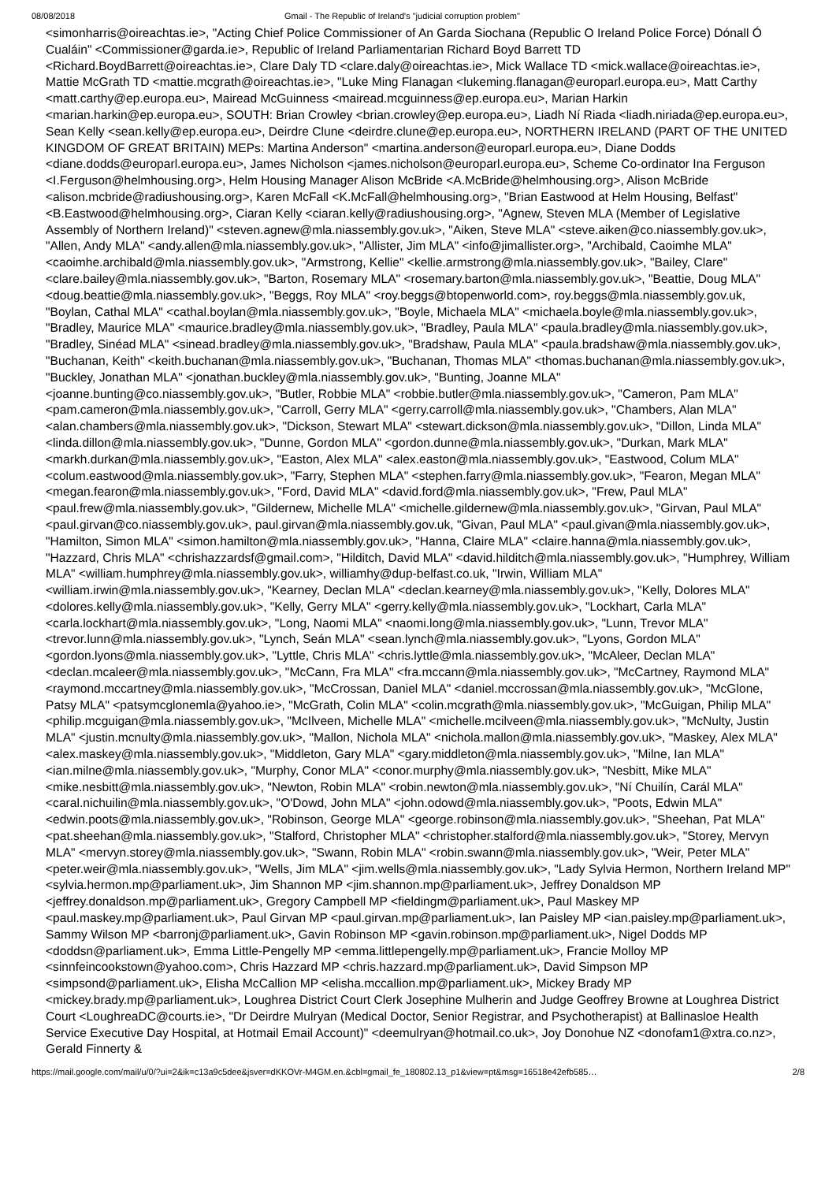08/08/2018 Gmail - The Republic of Ireland's "judicial corruption problem"
<simonharris@oireachtas.ie>, "Acting Chief Police Commissioner of An Garda Siochana (Republic O Ireland Police Force) Dónall Ó Cualáin" <Commissioner@garda.ie>, Republic of Ireland Parliamentarian Richard Boyd Barrett TD <Richard.BoydBarrett@oireachtas.ie>, Clare Daly TD <clare.daly@oireachtas.ie>, Mick Wallace TD <mick.wallace@oireachtas.ie>, Mattie McGrath TD <mattie.mcgrath@oireachtas.ie>, "Luke Ming Flanagan <lukeming.flanagan@europarl.europa.eu>, Matt Carthy <matt.carthy@ep.europa.eu>, Mairead McGuinness <mairead.mcguinness@ep.europa.eu>, Marian Harkin <marian.harkin@ep.europa.eu>, SOUTH: Brian Crowley <brian.crowley@ep.europa.eu>, Liadh Ní Riada <liadh.niriada@ep.europa.eu>, Sean Kelly <sean.kelly@ep.europa.eu>, Deirdre Clune <deirdre.clune@ep.europa.eu>, NORTHERN IRELAND (PART OF THE UNITED KINGDOM OF GREAT BRITAIN) MEPs: Martina Anderson" <martina.anderson@europarl.europa.eu>, Diane Dodds <diane.dodds@europarl.europa.eu>, James Nicholson <james.nicholson@europarl.europa.eu>, Scheme Co-ordinator Ina Ferguson <I.Ferguson@helmhousing.org>, Helm Housing Manager Alison McBride <A.McBride@helmhousing.org>, Alison McBride <alison.mcbride@radiushousing.org>, Karen McFall <K.McFall@helmhousing.org>, "Brian Eastwood at Helm Housing, Belfast" <B.Eastwood@helmhousing.org>, Ciaran Kelly <ciaran.kelly@radiushousing.org>, "Agnew, Steven MLA (Member of Legislative Assembly of Northern Ireland)" <steven.agnew@mla.niassembly.gov.uk>, "Aiken, Steve MLA" <steve.aiken@co.niassembly.gov.uk>, "Allen, Andy MLA" <andy.allen@mla.niassembly.gov.uk>, "Allister, Jim MLA" <info@jimallister.org>, "Archibald, Caoimhe MLA" <caoimhe.archibald@mla.niassembly.gov.uk>, "Armstrong, Kellie" <kellie.armstrong@mla.niassembly.gov.uk>, "Bailey, Clare" <clare.bailey@mla.niassembly.gov.uk>, "Barton, Rosemary MLA" <rosemary.barton@mla.niassembly.gov.uk>, "Beattie, Doug MLA" <doug.beattie@mla.niassembly.gov.uk>, "Beggs, Roy MLA" <roy.beggs@btopenworld.com>, roy.beggs@mla.niassembly.gov.uk, "Boylan, Cathal MLA" <cathal.boylan@mla.niassembly.gov.uk>, "Boyle, Michaela MLA" <michaela.boyle@mla.niassembly.gov.uk>, "Bradley, Maurice MLA" <maurice.bradley@mla.niassembly.gov.uk>, "Bradley, Paula MLA" <paula.bradley@mla.niassembly.gov.uk>, "Bradley, Sinéad MLA" <sinead.bradley@mla.niassembly.gov.uk>, "Bradshaw, Paula MLA" <paula.bradshaw@mla.niassembly.gov.uk>, "Buchanan, Keith" <keith.buchanan@mla.niassembly.gov.uk>, "Buchanan, Thomas MLA" <thomas.buchanan@mla.niassembly.gov.uk>, "Buckley, Jonathan MLA" <jonathan.buckley@mla.niassembly.gov.uk>, "Bunting, Joanne MLA" <joanne.bunting@co.niassembly.gov.uk>, "Butler, Robbie MLA" <robbie.butler@mla.niassembly.gov.uk>, "Cameron, Pam MLA" <pam.cameron@mla.niassembly.gov.uk>, "Carroll, Gerry MLA" <gerry.carroll@mla.niassembly.gov.uk>, "Chambers, Alan MLA" <alan.chambers@mla.niassembly.gov.uk>, "Dickson, Stewart MLA" <stewart.dickson@mla.niassembly.gov.uk>, "Dillon, Linda MLA" <linda.dillon@mla.niassembly.gov.uk>, "Dunne, Gordon MLA" <gordon.dunne@mla.niassembly.gov.uk>, "Durkan, Mark MLA" <markh.durkan@mla.niassembly.gov.uk>, "Easton, Alex MLA" <alex.easton@mla.niassembly.gov.uk>, "Eastwood, Colum MLA" <colum.eastwood@mla.niassembly.gov.uk>, "Farry, Stephen MLA" <stephen.farry@mla.niassembly.gov.uk>, "Fearon, Megan MLA" <megan.fearon@mla.niassembly.gov.uk>, "Ford, David MLA" <david.ford@mla.niassembly.gov.uk>, "Frew, Paul MLA" <paul.frew@mla.niassembly.gov.uk>, "Gildernew, Michelle MLA" <michelle.gildernew@mla.niassembly.gov.uk>, "Girvan, Paul MLA" <paul.girvan@co.niassembly.gov.uk>, paul.girvan@mla.niassembly.gov.uk, "Givan, Paul MLA" <paul.givan@mla.niassembly.gov.uk>, "Hamilton, Simon MLA" <simon.hamilton@mla.niassembly.gov.uk>, "Hanna, Claire MLA" <claire.hanna@mla.niassembly.gov.uk>, "Hazzard, Chris MLA" <chrishazzardsf@gmail.com>, "Hilditch, David MLA" <david.hilditch@mla.niassembly.gov.uk>, "Humphrey, William MLA" <william.humphrey@mla.niassembly.gov.uk>, williamhy@dup-belfast.co.uk, "Irwin, William MLA" <william.irwin@mla.niassembly.gov.uk>, "Kearney, Declan MLA" <declan.kearney@mla.niassembly.gov.uk>, "Kelly, Dolores MLA" <dolores.kelly@mla.niassembly.gov.uk>, "Kelly, Gerry MLA" <gerry.kelly@mla.niassembly.gov.uk>, "Lockhart, Carla MLA" <carla.lockhart@mla.niassembly.gov.uk>, "Long, Naomi MLA" <naomi.long@mla.niassembly.gov.uk>, "Lunn, Trevor MLA" <trevor.lunn@mla.niassembly.gov.uk>, "Lynch, Seán MLA" <sean.lynch@mla.niassembly.gov.uk>, "Lyons, Gordon MLA" <gordon.lyons@mla.niassembly.gov.uk>, "Lyttle, Chris MLA" <chris.lyttle@mla.niassembly.gov.uk>, "McAleer, Declan MLA" <declan.mcaleer@mla.niassembly.gov.uk>, "McCann, Fra MLA" <fra.mccann@mla.niassembly.gov.uk>, "McCartney, Raymond MLA" <raymond.mccartney@mla.niassembly.gov.uk>, "McCrossan, Daniel MLA" <daniel.mccrossan@mla.niassembly.gov.uk>, "McGlone, Patsy MLA" <patsymcglonemla@yahoo.ie>, "McGrath, Colin MLA" <colin.mcgrath@mla.niassembly.gov.uk>, "McGuigan, Philip MLA" <philip.mcguigan@mla.niassembly.gov.uk>, "McIlveen, Michelle MLA" <michelle.mcilveen@mla.niassembly.gov.uk>, "McNulty, Justin MLA" <justin.mcnulty@mla.niassembly.gov.uk>, "Mallon, Nichola MLA" <nichola.mallon@mla.niassembly.gov.uk>, "Maskey, Alex MLA" <alex.maskey@mla.niassembly.gov.uk>, "Middleton, Gary MLA" <gary.middleton@mla.niassembly.gov.uk>, "Milne, Ian MLA" <ian.milne@mla.niassembly.gov.uk>, "Murphy, Conor MLA" <conor.murphy@mla.niassembly.gov.uk>, "Nesbitt, Mike MLA" <mike.nesbitt@mla.niassembly.gov.uk>, "Newton, Robin MLA" <robin.newton@mla.niassembly.gov.uk>, "Ní Chuilín, Carál MLA" <caral.nichuilin@mla.niassembly.gov.uk>, "O'Dowd, John MLA" <john.odowd@mla.niassembly.gov.uk>, "Poots, Edwin MLA" <edwin.poots@mla.niassembly.gov.uk>, "Robinson, George MLA" <george.robinson@mla.niassembly.gov.uk>, "Sheehan, Pat MLA" <pat.sheehan@mla.niassembly.gov.uk>, "Stalford, Christopher MLA" <christopher.stalford@mla.niassembly.gov.uk>, "Storey, Mervyn MLA" <mervyn.storey@mla.niassembly.gov.uk>, "Swann, Robin MLA" <robin.swann@mla.niassembly.gov.uk>, "Weir, Peter MLA" <peter.weir@mla.niassembly.gov.uk>, "Wells, Jim MLA" <jim.wells@mla.niassembly.gov.uk>, "Lady Sylvia Hermon, Northern Ireland MP" <sylvia.hermon.mp@parliament.uk>, Jim Shannon MP <jim.shannon.mp@parliament.uk>, Jeffrey Donaldson MP <jeffrey.donaldson.mp@parliament.uk>, Gregory Campbell MP <fieldingm@parliament.uk>, Paul Maskey MP <paul.maskey.mp@parliament.uk>, Paul Girvan MP <paul.girvan.mp@parliament.uk>, Ian Paisley MP <ian.paisley.mp@parliament.uk>, Sammy Wilson MP <barronj@parliament.uk>, Gavin Robinson MP <gavin.robinson.mp@parliament.uk>, Nigel Dodds MP <doddsn@parliament.uk>, Emma Little-Pengelly MP <emma.littlepengelly.mp@parliament.uk>, Francie Molloy MP <sinnfeincookstown@yahoo.com>, Chris Hazzard MP <chris.hazzard.mp@parliament.uk>, David Simpson MP <simpsond@parliament.uk>, Elisha McCallion MP <elisha.mccallion.mp@parliament.uk>, Mickey Brady MP <mickey.brady.mp@parliament.uk>, Loughrea District Court Clerk Josephine Mulherin and Judge Geoffrey Browne at Loughrea District Court <LoughreaDC@courts.ie>, "Dr Deirdre Mulryan (Medical Doctor, Senior Registrar, and Psychotherapist) at Ballinasloe Health Service Executive Day Hospital, at Hotmail Email Account)" <deemulryan@hotmail.co.uk>, Joy Donohue NZ <donofam1@xtra.co.nz>, Gerald Finnerty &
https://mail.google.com/mail/u/0/?ui=2&ik=c13a9c5dee&jsver=dKKOVr-M4GM.en.&cbl=gmail_fe_180802.13_p1&view=pt&msg=16518e42efb585… 2/8